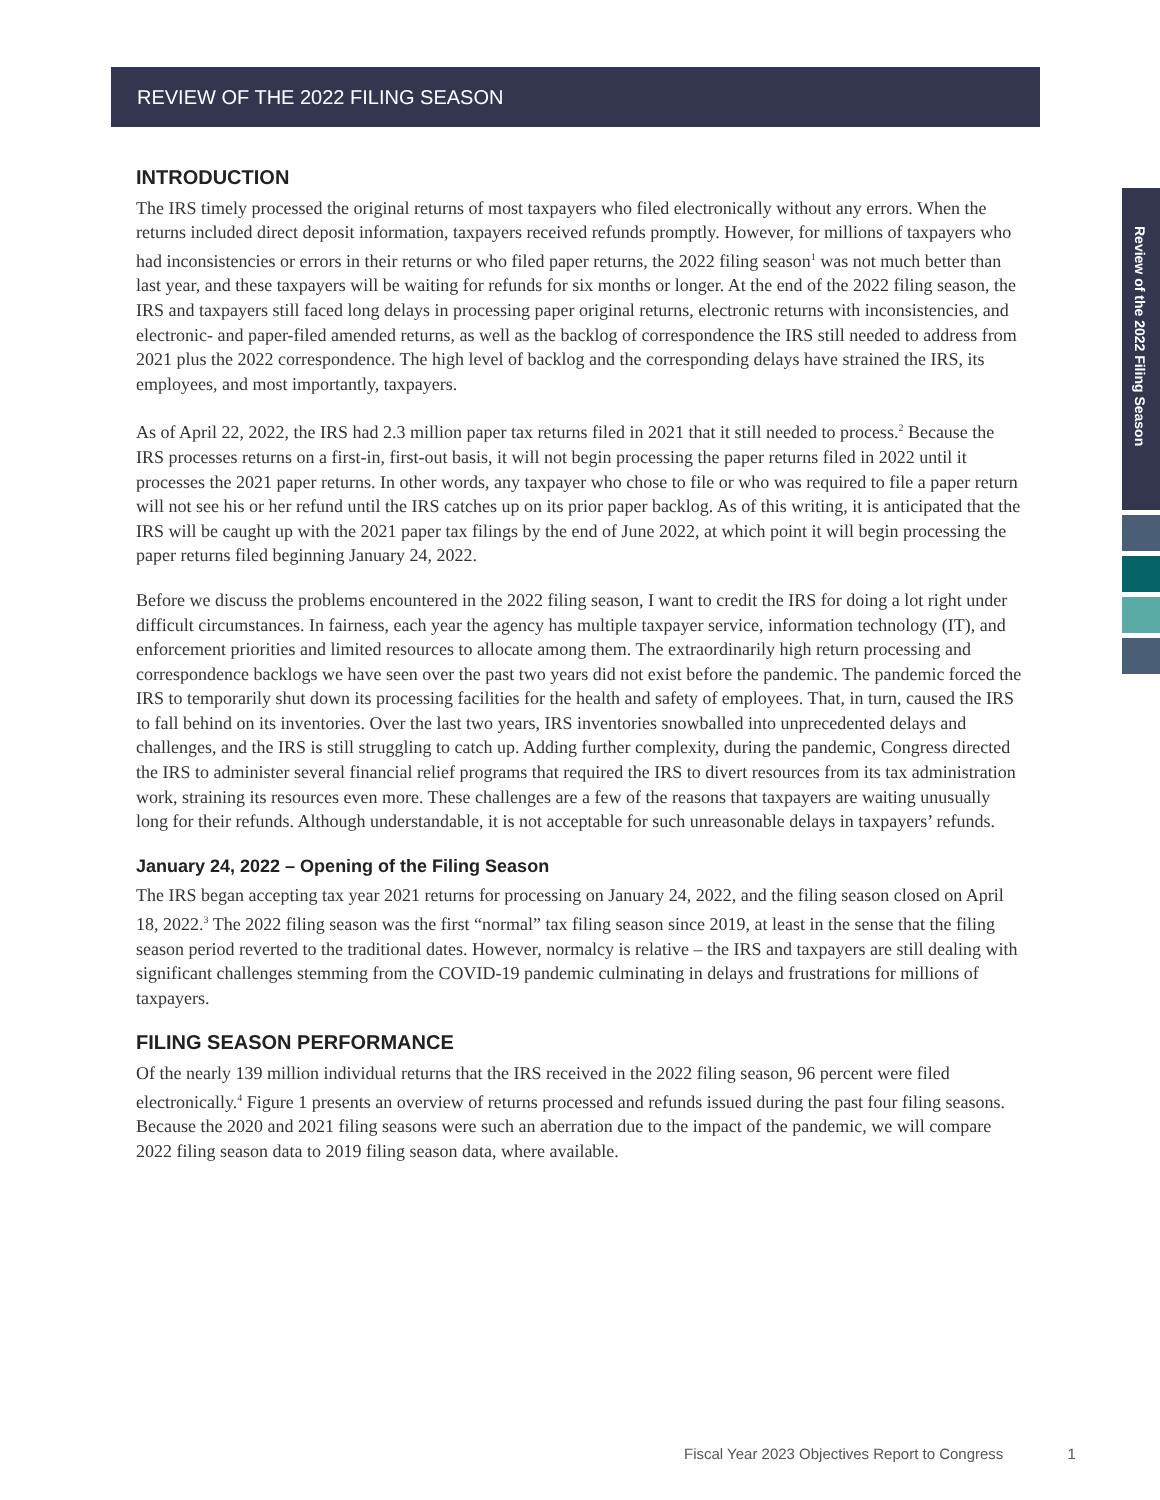REVIEW OF THE 2022 FILING SEASON
Review of the 2022 Filing Season
INTRODUCTION
The IRS timely processed the original returns of most taxpayers who filed electronically without any errors. When the returns included direct deposit information, taxpayers received refunds promptly. However, for millions of taxpayers who had inconsistencies or errors in their returns or who filed paper returns, the 2022 filing season<sup>1</sup> was not much better than last year, and these taxpayers will be waiting for refunds for six months or longer. At the end of the 2022 filing season, the IRS and taxpayers still faced long delays in processing paper original returns, electronic returns with inconsistencies, and electronic- and paper-filed amended returns, as well as the backlog of correspondence the IRS still needed to address from 2021 plus the 2022 correspondence. The high level of backlog and the corresponding delays have strained the IRS, its employees, and most importantly, taxpayers.
As of April 22, 2022, the IRS had 2.3 million paper tax returns filed in 2021 that it still needed to process.<sup>2</sup> Because the IRS processes returns on a first-in, first-out basis, it will not begin processing the paper returns filed in 2022 until it processes the 2021 paper returns. In other words, any taxpayer who chose to file or who was required to file a paper return will not see his or her refund until the IRS catches up on its prior paper backlog. As of this writing, it is anticipated that the IRS will be caught up with the 2021 paper tax filings by the end of June 2022, at which point it will begin processing the paper returns filed beginning January 24, 2022.
Before we discuss the problems encountered in the 2022 filing season, I want to credit the IRS for doing a lot right under difficult circumstances. In fairness, each year the agency has multiple taxpayer service, information technology (IT), and enforcement priorities and limited resources to allocate among them. The extraordinarily high return processing and correspondence backlogs we have seen over the past two years did not exist before the pandemic. The pandemic forced the IRS to temporarily shut down its processing facilities for the health and safety of employees. That, in turn, caused the IRS to fall behind on its inventories. Over the last two years, IRS inventories snowballed into unprecedented delays and challenges, and the IRS is still struggling to catch up. Adding further complexity, during the pandemic, Congress directed the IRS to administer several financial relief programs that required the IRS to divert resources from its tax administration work, straining its resources even more. These challenges are a few of the reasons that taxpayers are waiting unusually long for their refunds. Although understandable, it is not acceptable for such unreasonable delays in taxpayers’ refunds.
January 24, 2022 – Opening of the Filing Season
The IRS began accepting tax year 2021 returns for processing on January 24, 2022, and the filing season closed on April 18, 2022.<sup>3</sup> The 2022 filing season was the first “normal” tax filing season since 2019, at least in the sense that the filing season period reverted to the traditional dates. However, normalcy is relative – the IRS and taxpayers are still dealing with significant challenges stemming from the COVID-19 pandemic culminating in delays and frustrations for millions of taxpayers.
FILING SEASON PERFORMANCE
Of the nearly 139 million individual returns that the IRS received in the 2022 filing season, 96 percent were filed electronically.<sup>4</sup> Figure 1 presents an overview of returns processed and refunds issued during the past four filing seasons. Because the 2020 and 2021 filing seasons were such an aberration due to the impact of the pandemic, we will compare 2022 filing season data to 2019 filing season data, where available.
Fiscal Year 2023 Objectives Report to Congress 1